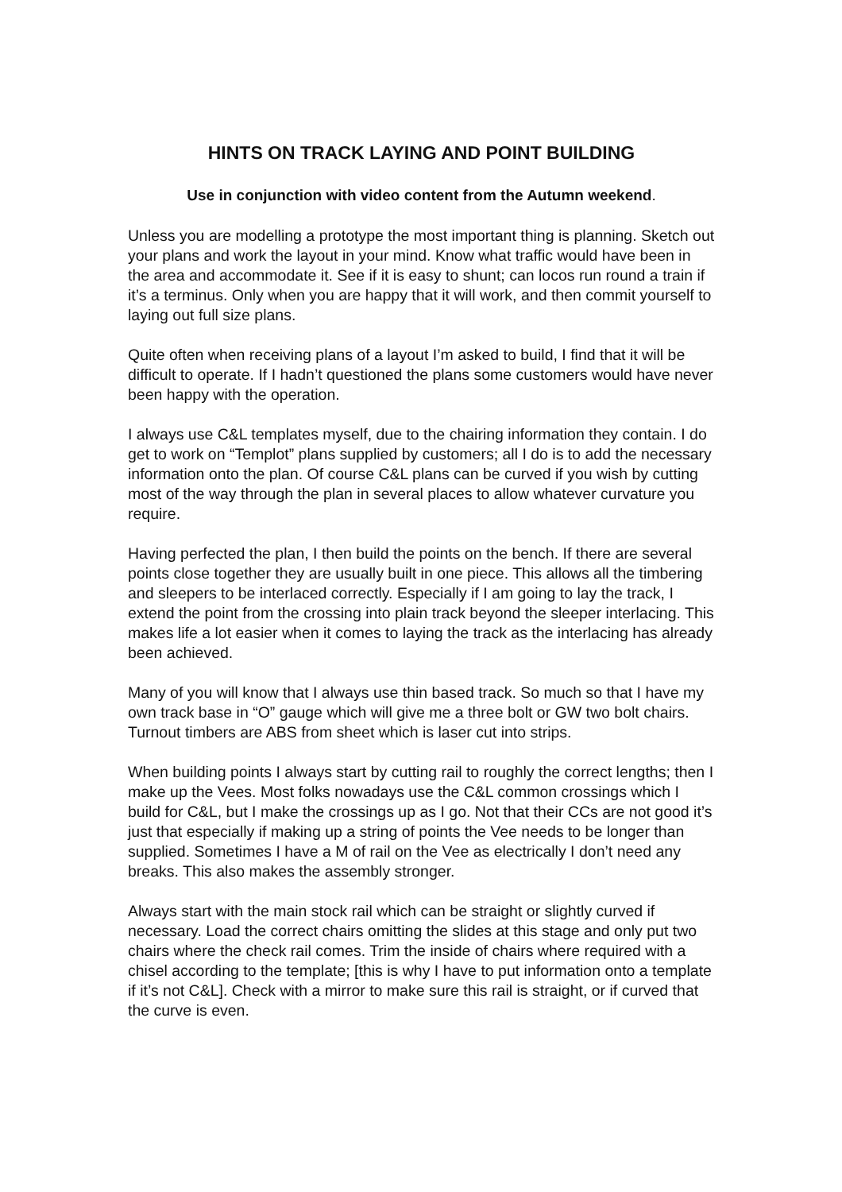HINTS ON TRACK LAYING AND POINT BUILDING
Use in conjunction with video content from the Autumn weekend.
Unless you are modelling a prototype the most important thing is planning. Sketch out your plans and work the layout in your mind. Know what traffic would have been in the area and accommodate it. See if it is easy to shunt; can locos run round a train if it’s a terminus. Only when you are happy that it will work, and then commit yourself to laying out full size plans.
Quite often when receiving plans of a layout I’m asked to build, I find that it will be difficult to operate. If I hadn’t questioned the plans some customers would have never been happy with the operation.
I always use C&L templates myself, due to the chairing information they contain. I do get to work on “Templot” plans supplied by customers; all I do is to add the necessary information onto the plan. Of course C&L plans can be curved if you wish by cutting most of the way through the plan in several places to allow whatever curvature you require.
Having perfected the plan, I then build the points on the bench. If there are several points close together they are usually built in one piece. This allows all the timbering and sleepers to be interlaced correctly. Especially if I am going to lay the track, I extend the point from the crossing into plain track beyond the sleeper interlacing. This makes life a lot easier when it comes to laying the track as the interlacing has already been achieved.
Many of you will know that I always use thin based track. So much so that I have my own track base in “O” gauge which will give me a three bolt or GW two bolt chairs. Turnout timbers are ABS from sheet which is laser cut into strips.
When building points I always start by cutting rail to roughly the correct lengths; then I make up the Vees. Most folks nowadays use the C&L common crossings which I build for C&L, but I make the crossings up as I go. Not that their CCs are not good it’s just that especially if making up a string of points the Vee needs to be longer than supplied. Sometimes I have a M of rail on the Vee as electrically I don’t need any breaks. This also makes the assembly stronger.
Always start with the main stock rail which can be straight or slightly curved if necessary. Load the correct chairs omitting the slides at this stage and only put two chairs where the check rail comes. Trim the inside of chairs where required with a chisel according to the template; [this is why I have to put information onto a template if it’s not C&L]. Check with a mirror to make sure this rail is straight, or if curved that the curve is even.